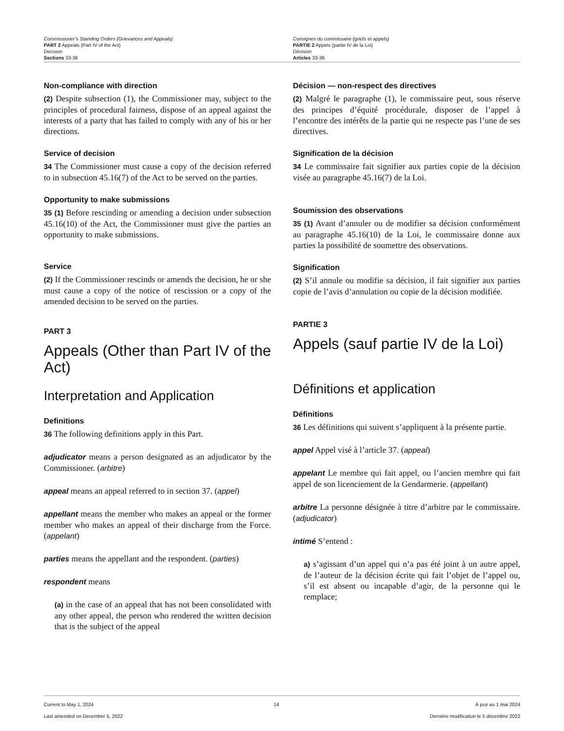Commissioner’s Standing Orders (Grievances and Appeals)
PART 2 Appeals (Part IV of the Act)
Decision
Sections 33-36
Consignes du commissaire (griefs et appels)
PARTIE 2 Appels (partie IV de la Loi)
Décision
Articles 33-36
Non-compliance with direction
(2) Despite subsection (1), the Commissioner may, subject to the principles of procedural fairness, dispose of an appeal against the interests of a party that has failed to comply with any of his or her directions.
Service of decision
34 The Commissioner must cause a copy of the decision referred to in subsection 45.16(7) of the Act to be served on the parties.
Opportunity to make submissions
35 (1) Before rescinding or amending a decision under subsection 45.16(10) of the Act, the Commissioner must give the parties an opportunity to make submissions.
Service
(2) If the Commissioner rescinds or amends the decision, he or she must cause a copy of the notice of rescission or a copy of the amended decision to be served on the parties.
PART 3
Appeals (Other than Part IV of the Act)
Interpretation and Application
Definitions
36 The following definitions apply in this Part.
adjudicator means a person designated as an adjudicator by the Commissioner. (arbitre)
appeal means an appeal referred to in section 37. (appel)
appellant means the member who makes an appeal or the former member who makes an appeal of their discharge from the Force. (appelant)
parties means the appellant and the respondent. (parties)
respondent means
(a) in the case of an appeal that has not been consolidated with any other appeal, the person who rendered the written decision that is the subject of the appeal
Décision — non-respect des directives
(2) Malgré le paragraphe (1), le commissaire peut, sous réserve des principes d’équité procédurale, disposer de l’appel à l’encontre des intérêts de la partie qui ne respecte pas l’une de ses directives.
Signification de la décision
34 Le commissaire fait signifier aux parties copie de la décision visée au paragraphe 45.16(7) de la Loi.
Soumission des observations
35 (1) Avant d’annuler ou de modifier sa décision conformément au paragraphe 45.16(10) de la Loi, le commissaire donne aux parties la possibilité de soumettre des observations.
Signification
(2) S’il annule ou modifie sa décision, il fait signifier aux parties copie de l’avis d’annulation ou copie de la décision modifiée.
PARTIE 3
Appels (sauf partie IV de la Loi)
Définitions et application
Définitions
36 Les définitions qui suivent s’appliquent à la présente partie.
appel Appel visé à l’article 37. (appeal)
appelant Le membre qui fait appel, ou l’ancien membre qui fait appel de son licenciement de la Gendarmerie. (appellant)
arbitre La personne désignée à titre d’arbitre par le commissaire. (adjudicator)
intimé S’entend :
a) s’agissant d’un appel qui n’a pas été joint à un autre appel, de l’auteur de la décision écrite qui fait l’objet de l’appel ou, s’il est absent ou incapable d’agir, de la personne qui le remplace;
Current to May 1, 2024
Last amended on December 5, 2022
14 À jour au 1 mai 2024
Dernière modification le 5 décembre 2022